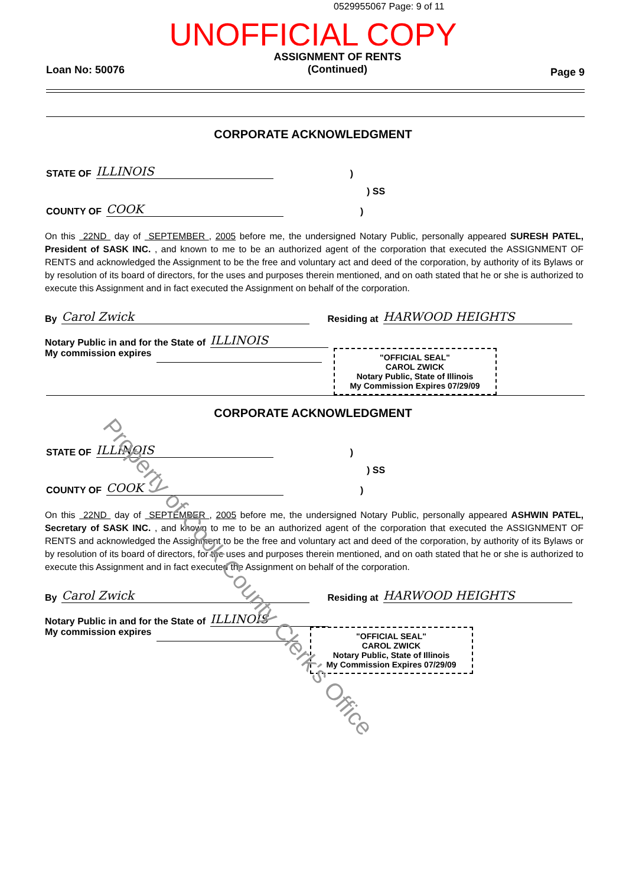0529955067 Page: 9 of 11
UNOFFICIAL COPY
Loan No: 50076 ASSIGNMENT OF RENTS
(Continued) Page 9
CORPORATE ACKNOWLEDGMENT
STATE OF ILLINOIS)
) SS
COUNTY OF COOK)
On this 22ND day of SEPTEMBER , 2005 before me, the undersigned Notary Public, personally appeared SURESH PATEL, President of SASK INC. , and known to me to be an authorized agent of the corporation that executed the ASSIGNMENT OF RENTS and acknowledged the Assignment to be the free and voluntary act and deed of the corporation, by authority of its Bylaws or by resolution of its board of directors, for the uses and purposes therein mentioned, and on oath stated that he or she is authorized to execute this Assignment and in fact executed the Assignment on behalf of the corporation.
By Carol Zwick Residing at HARWOOD HEIGHTS
Notary Public in and for the State of ILLINOIS
My commission expires
"OFFICIAL SEAL"
CAROL ZWICK
Notary Public, State of Illinois
My Commission Expires 07/29/09
CORPORATE ACKNOWLEDGMENT
STATE OF ILLINOIS)
) SS
COUNTY OF COOK)
On this 22ND day of SEPTEMBER , 2005 before me, the undersigned Notary Public, personally appeared ASHWIN PATEL, Secretary of SASK INC. , and known to me to be an authorized agent of the corporation that executed the ASSIGNMENT OF RENTS and acknowledged the Assignment to be the free and voluntary act and deed of the corporation, by authority of its Bylaws or by resolution of its board of directors, for the uses and purposes therein mentioned, and on oath stated that he or she is authorized to execute this Assignment and in fact executed the Assignment on behalf of the corporation.
By Carol Zwick Residing at HARWOOD HEIGHTS
Notary Public in and for the State of ILLINOIS
My commission expires
"OFFICIAL SEAL"
CAROL ZWICK
Notary Public, State of Illinois
My Commission Expires 07/29/09
Property of Cook County Clerk's Office